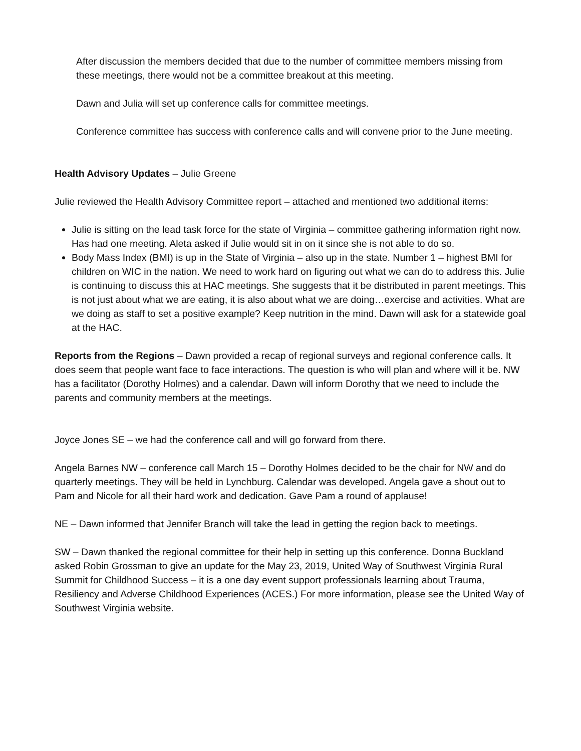After discussion the members decided that due to the number of committee members missing from these meetings, there would not be a committee breakout at this meeting.
Dawn and Julia will set up conference calls for committee meetings.
Conference committee has success with conference calls and will convene prior to the June meeting.
Health Advisory Updates – Julie Greene
Julie reviewed the Health Advisory Committee report – attached and mentioned two additional items:
Julie is sitting on the lead task force for the state of Virginia – committee gathering information right now. Has had one meeting. Aleta asked if Julie would sit in on it since she is not able to do so.
Body Mass Index (BMI) is up in the State of Virginia – also up in the state. Number 1 – highest BMI for children on WIC in the nation. We need to work hard on figuring out what we can do to address this. Julie is continuing to discuss this at HAC meetings. She suggests that it be distributed in parent meetings. This is not just about what we are eating, it is also about what we are doing…exercise and activities. What are we doing as staff to set a positive example? Keep nutrition in the mind. Dawn will ask for a statewide goal at the HAC.
Reports from the Regions – Dawn provided a recap of regional surveys and regional conference calls. It does seem that people want face to face interactions. The question is who will plan and where will it be. NW has a facilitator (Dorothy Holmes) and a calendar. Dawn will inform Dorothy that we need to include the parents and community members at the meetings.
Joyce Jones SE – we had the conference call and will go forward from there.
Angela Barnes NW – conference call March 15 – Dorothy Holmes decided to be the chair for NW and do quarterly meetings. They will be held in Lynchburg. Calendar was developed. Angela gave a shout out to Pam and Nicole for all their hard work and dedication. Gave Pam a round of applause!
NE – Dawn informed that Jennifer Branch will take the lead in getting the region back to meetings.
SW – Dawn thanked the regional committee for their help in setting up this conference. Donna Buckland asked Robin Grossman to give an update for the May 23, 2019, United Way of Southwest Virginia Rural Summit for Childhood Success – it is a one day event support professionals learning about Trauma, Resiliency and Adverse Childhood Experiences (ACES.) For more information, please see the United Way of Southwest Virginia website.